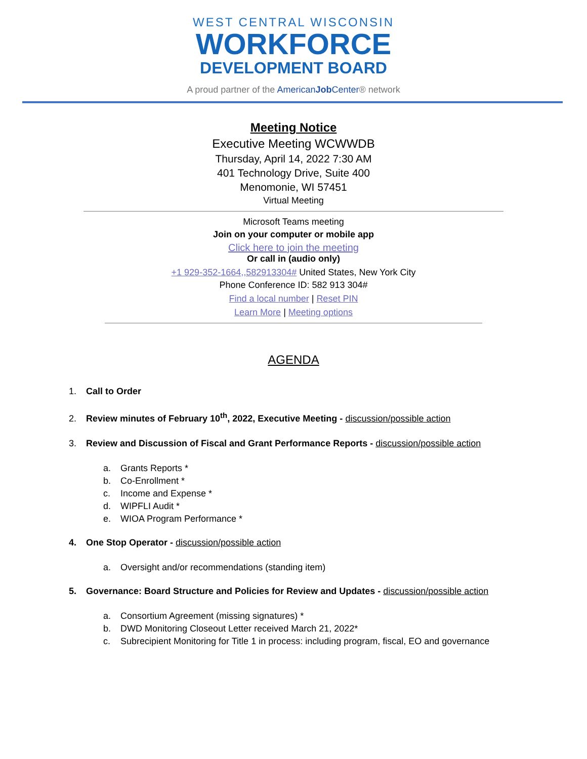WEST CENTRAL WISCONSIN
WORKFORCE
DEVELOPMENT BOARD
A proud partner of the AmericanJob Center® network
Meeting Notice
Executive Meeting WCWWDB
Thursday, April 14, 2022 7:30 AM
401 Technology Drive, Suite 400
Menomonie, WI 57451
Virtual Meeting
Microsoft Teams meeting
Join on your computer or mobile app
Click here to join the meeting
Or call in (audio only)
+1 929-352-1664,,582913304# United States, New York City
Phone Conference ID: 582 913 304#
Find a local number | Reset PIN
Learn More | Meeting options
AGENDA
1. Call to Order
2. Review minutes of February 10<sup>th</sup>, 2022, Executive Meeting - discussion/possible action
3. Review and Discussion of Fiscal and Grant Performance Reports - discussion/possible action
a. Grants Reports *
b. Co-Enrollment *
c. Income and Expense *
d. WIPFLI Audit *
e. WIOA Program Performance *
4. One Stop Operator - discussion/possible action
a. Oversight and/or recommendations (standing item)
5. Governance: Board Structure and Policies for Review and Updates - discussion/possible action
a. Consortium Agreement (missing signatures) *
b. DWD Monitoring Closeout Letter received March 21, 2022*
c. Subrecipient Monitoring for Title 1 in process: including program, fiscal, EO and governance